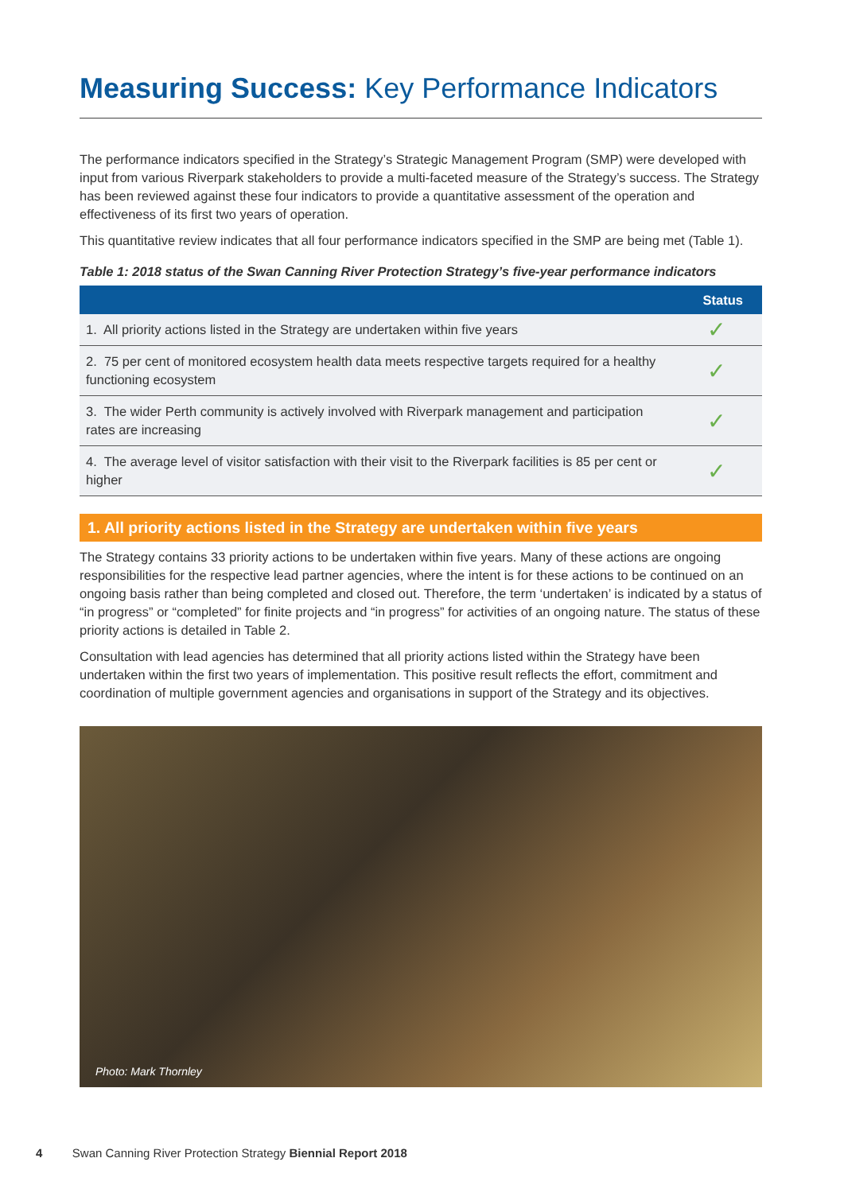Measuring Success: Key Performance Indicators
The performance indicators specified in the Strategy’s Strategic Management Program (SMP) were developed with input from various Riverpark stakeholders to provide a multi-faceted measure of the Strategy’s success. The Strategy has been reviewed against these four indicators to provide a quantitative assessment of the operation and effectiveness of its first two years of operation.
This quantitative review indicates that all four performance indicators specified in the SMP are being met (Table 1).
Table 1: 2018 status of the Swan Canning River Protection Strategy’s five-year performance indicators
| | Status |
| --- | --- |
| 1. All priority actions listed in the Strategy are undertaken within five years | ✓ |
| 2. 75 per cent of monitored ecosystem health data meets respective targets required for a healthy functioning ecosystem | ✓ |
| 3. The wider Perth community is actively involved with Riverpark management and participation rates are increasing | ✓ |
| 4. The average level of visitor satisfaction with their visit to the Riverpark facilities is 85 per cent or higher | ✓ |
1. All priority actions listed in the Strategy are undertaken within five years
The Strategy contains 33 priority actions to be undertaken within five years. Many of these actions are ongoing responsibilities for the respective lead partner agencies, where the intent is for these actions to be continued on an ongoing basis rather than being completed and closed out. Therefore, the term ‘undertaken’ is indicated by a status of “in progress” or “completed” for finite projects and “in progress” for activities of an ongoing nature. The status of these priority actions is detailed in Table 2.
Consultation with lead agencies has determined that all priority actions listed within the Strategy have been undertaken within the first two years of implementation. This positive result reflects the effort, commitment and coordination of multiple government agencies and organisations in support of the Strategy and its objectives.
Photo: Mark Thornley
4 Swan Canning River Protection Strategy Biennial Report 2018